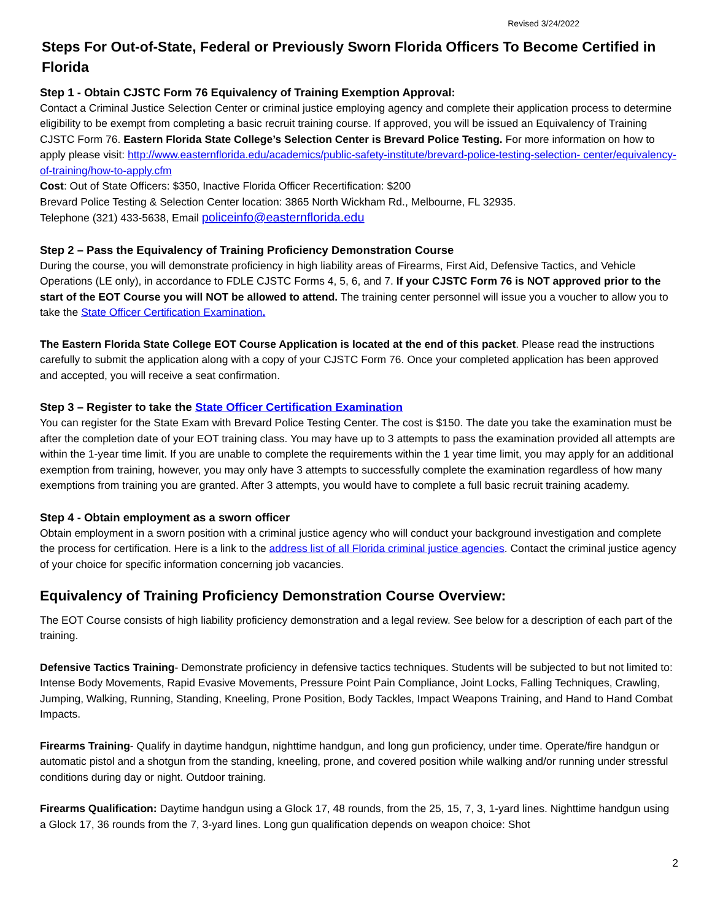Revised 3/24/2022
Steps For Out-of-State, Federal or Previously Sworn Florida Officers To Become Certified in Florida
Step 1 - Obtain CJSTC Form 76 Equivalency of Training Exemption Approval:
Contact a Criminal Justice Selection Center or criminal justice employing agency and complete their application process to determine eligibility to be exempt from completing a basic recruit training course. If approved, you will be issued an Equivalency of Training CJSTC Form 76. Eastern Florida State College’s Selection Center is Brevard Police Testing. For more information on how to apply please visit: http://www.easternflorida.edu/academics/public-safety-institute/brevard-police-testing-selection- center/equivalency-of-training/how-to-apply.cfm
Cost: Out of State Officers: $350, Inactive Florida Officer Recertification: $200
Brevard Police Testing & Selection Center location: 3865 North Wickham Rd., Melbourne, FL 32935.
Telephone (321) 433-5638, Email policeinfo@easternflorida.edu
Step 2 – Pass the Equivalency of Training Proficiency Demonstration Course
During the course, you will demonstrate proficiency in high liability areas of Firearms, First Aid, Defensive Tactics, and Vehicle Operations (LE only), in accordance to FDLE CJSTC Forms 4, 5, 6, and 7. If your CJSTC Form 76 is NOT approved prior to the start of the EOT Course you will NOT be allowed to attend. The training center personnel will issue you a voucher to allow you to take the State Officer Certification Examination.
The Eastern Florida State College EOT Course Application is located at the end of this packet. Please read the instructions carefully to submit the application along with a copy of your CJSTC Form 76. Once your completed application has been approved and accepted, you will receive a seat confirmation.
Step 3 – Register to take the State Officer Certification Examination
You can register for the State Exam with Brevard Police Testing Center. The cost is $150. The date you take the examination must be after the completion date of your EOT training class. You may have up to 3 attempts to pass the examination provided all attempts are within the 1-year time limit. If you are unable to complete the requirements within the 1 year time limit, you may apply for an additional exemption from training, however, you may only have 3 attempts to successfully complete the examination regardless of how many exemptions from training you are granted. After 3 attempts, you would have to complete a full basic recruit training academy.
Step 4 - Obtain employment as a sworn officer
Obtain employment in a sworn position with a criminal justice agency who will conduct your background investigation and complete the process for certification. Here is a link to the address list of all Florida criminal justice agencies. Contact the criminal justice agency of your choice for specific information concerning job vacancies.
Equivalency of Training Proficiency Demonstration Course Overview:
The EOT Course consists of high liability proficiency demonstration and a legal review. See below for a description of each part of the training.
Defensive Tactics Training- Demonstrate proficiency in defensive tactics techniques. Students will be subjected to but not limited to: Intense Body Movements, Rapid Evasive Movements, Pressure Point Pain Compliance, Joint Locks, Falling Techniques, Crawling, Jumping, Walking, Running, Standing, Kneeling, Prone Position, Body Tackles, Impact Weapons Training, and Hand to Hand Combat Impacts.
Firearms Training- Qualify in daytime handgun, nighttime handgun, and long gun proficiency, under time. Operate/fire handgun or automatic pistol and a shotgun from the standing, kneeling, prone, and covered position while walking and/or running under stressful conditions during day or night. Outdoor training.
Firearms Qualification: Daytime handgun using a Glock 17, 48 rounds, from the 25, 15, 7, 3, 1-yard lines. Nighttime handgun using a Glock 17, 36 rounds from the 7, 3-yard lines. Long gun qualification depends on weapon choice: Shot
2